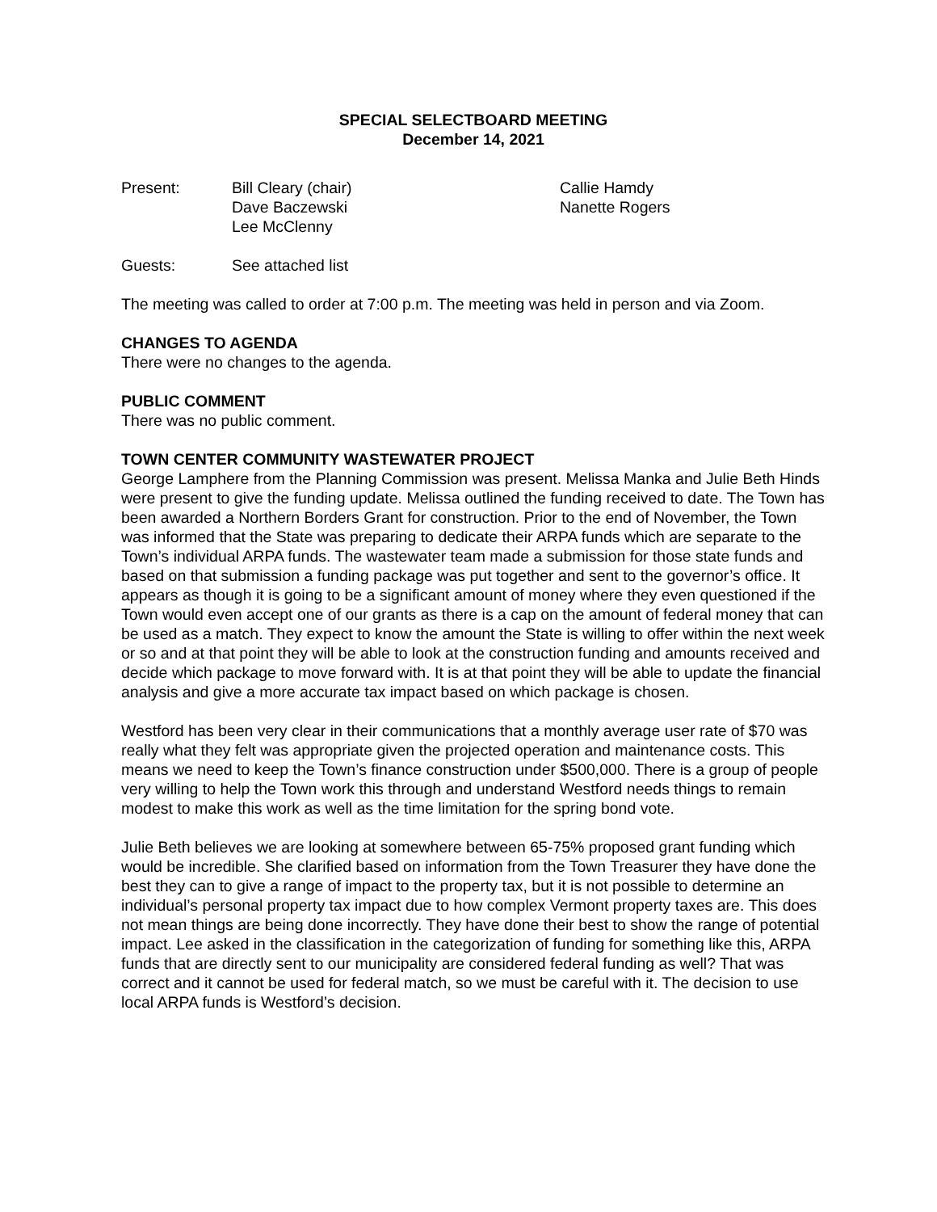SPECIAL SELECTBOARD MEETING
December 14, 2021
Present: Bill Cleary (chair)
Dave Baczewski
Lee McClenny
Callie Hamdy
Nanette Rogers
Guests: See attached list
The meeting was called to order at 7:00 p.m. The meeting was held in person and via Zoom.
CHANGES TO AGENDA
There were no changes to the agenda.
PUBLIC COMMENT
There was no public comment.
TOWN CENTER COMMUNITY WASTEWATER PROJECT
George Lamphere from the Planning Commission was present. Melissa Manka and Julie Beth Hinds were present to give the funding update. Melissa outlined the funding received to date. The Town has been awarded a Northern Borders Grant for construction. Prior to the end of November, the Town was informed that the State was preparing to dedicate their ARPA funds which are separate to the Town’s individual ARPA funds. The wastewater team made a submission for those state funds and based on that submission a funding package was put together and sent to the governor’s office. It appears as though it is going to be a significant amount of money where they even questioned if the Town would even accept one of our grants as there is a cap on the amount of federal money that can be used as a match. They expect to know the amount the State is willing to offer within the next week or so and at that point they will be able to look at the construction funding and amounts received and decide which package to move forward with. It is at that point they will be able to update the financial analysis and give a more accurate tax impact based on which package is chosen.
Westford has been very clear in their communications that a monthly average user rate of $70 was really what they felt was appropriate given the projected operation and maintenance costs. This means we need to keep the Town’s finance construction under $500,000. There is a group of people very willing to help the Town work this through and understand Westford needs things to remain modest to make this work as well as the time limitation for the spring bond vote.
Julie Beth believes we are looking at somewhere between 65-75% proposed grant funding which would be incredible. She clarified based on information from the Town Treasurer they have done the best they can to give a range of impact to the property tax, but it is not possible to determine an individual’s personal property tax impact due to how complex Vermont property taxes are. This does not mean things are being done incorrectly. They have done their best to show the range of potential impact. Lee asked in the classification in the categorization of funding for something like this, ARPA funds that are directly sent to our municipality are considered federal funding as well? That was correct and it cannot be used for federal match, so we must be careful with it. The decision to use local ARPA funds is Westford’s decision.